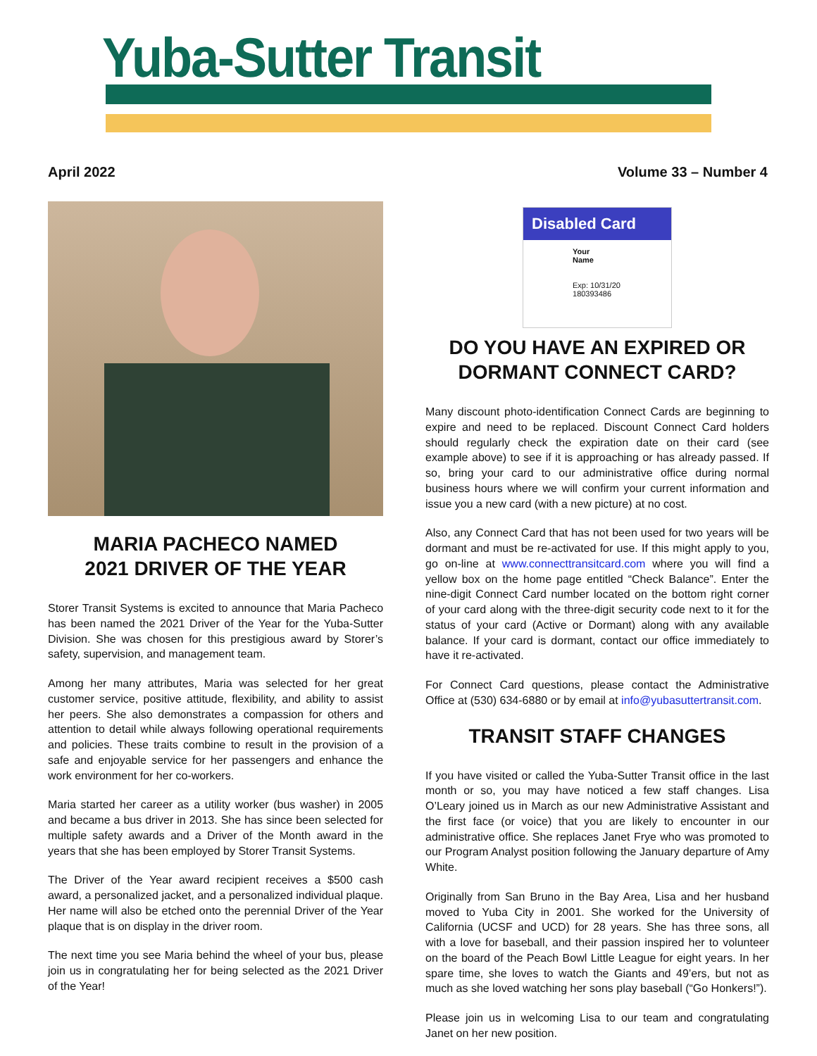Yuba-Sutter Transit
April 2022 Volume 33 – Number 4
MARIA PACHECO NAMED
2021 DRIVER OF THE YEAR
Storer Transit Systems is excited to announce that Maria Pacheco has been named the 2021 Driver of the Year for the Yuba-Sutter Division. She was chosen for this prestigious award by Storer’s safety, supervision, and management team.
Among her many attributes, Maria was selected for her great customer service, positive attitude, flexibility, and ability to assist her peers. She also demonstrates a compassion for others and attention to detail while always following operational requirements and policies. These traits combine to result in the provision of a safe and enjoyable service for her passengers and enhance the work environment for her co-workers.
Maria started her career as a utility worker (bus washer) in 2005 and became a bus driver in 2013. She has since been selected for multiple safety awards and a Driver of the Month award in the years that she has been employed by Storer Transit Systems.
The Driver of the Year award recipient receives a $500 cash award, a personalized jacket, and a personalized individual plaque. Her name will also be etched onto the perennial Driver of the Year plaque that is on display in the driver room.
The next time you see Maria behind the wheel of your bus, please join us in congratulating her for being selected as the 2021 Driver of the Year!
Disabled Card
Your
Name
Exp: 10/31/20
180393486
DO YOU HAVE AN EXPIRED OR
DORMANT CONNECT CARD?
Many discount photo-identification Connect Cards are beginning to expire and need to be replaced. Discount Connect Card holders should regularly check the expiration date on their card (see example above) to see if it is approaching or has already passed. If so, bring your card to our administrative office during normal business hours where we will confirm your current information and issue you a new card (with a new picture) at no cost.
Also, any Connect Card that has not been used for two years will be dormant and must be re-activated for use. If this might apply to you, go on-line at www.connecttransitcard.com where you will find a yellow box on the home page entitled “Check Balance”. Enter the nine-digit Connect Card number located on the bottom right corner of your card along with the three-digit security code next to it for the status of your card (Active or Dormant) along with any available balance. If your card is dormant, contact our office immediately to have it re-activated.
For Connect Card questions, please contact the Administrative Office at (530) 634-6880 or by email at info@yubasuttertransit.com.
TRANSIT STAFF CHANGES
If you have visited or called the Yuba-Sutter Transit office in the last month or so, you may have noticed a few staff changes. Lisa O’Leary joined us in March as our new Administrative Assistant and the first face (or voice) that you are likely to encounter in our administrative office. She replaces Janet Frye who was promoted to our Program Analyst position following the January departure of Amy White.
Originally from San Bruno in the Bay Area, Lisa and her husband moved to Yuba City in 2001. She worked for the University of California (UCSF and UCD) for 28 years. She has three sons, all with a love for baseball, and their passion inspired her to volunteer on the board of the Peach Bowl Little League for eight years. In her spare time, she loves to watch the Giants and 49’ers, but not as much as she loved watching her sons play baseball (“Go Honkers!”).
Please join us in welcoming Lisa to our team and congratulating Janet on her new position.